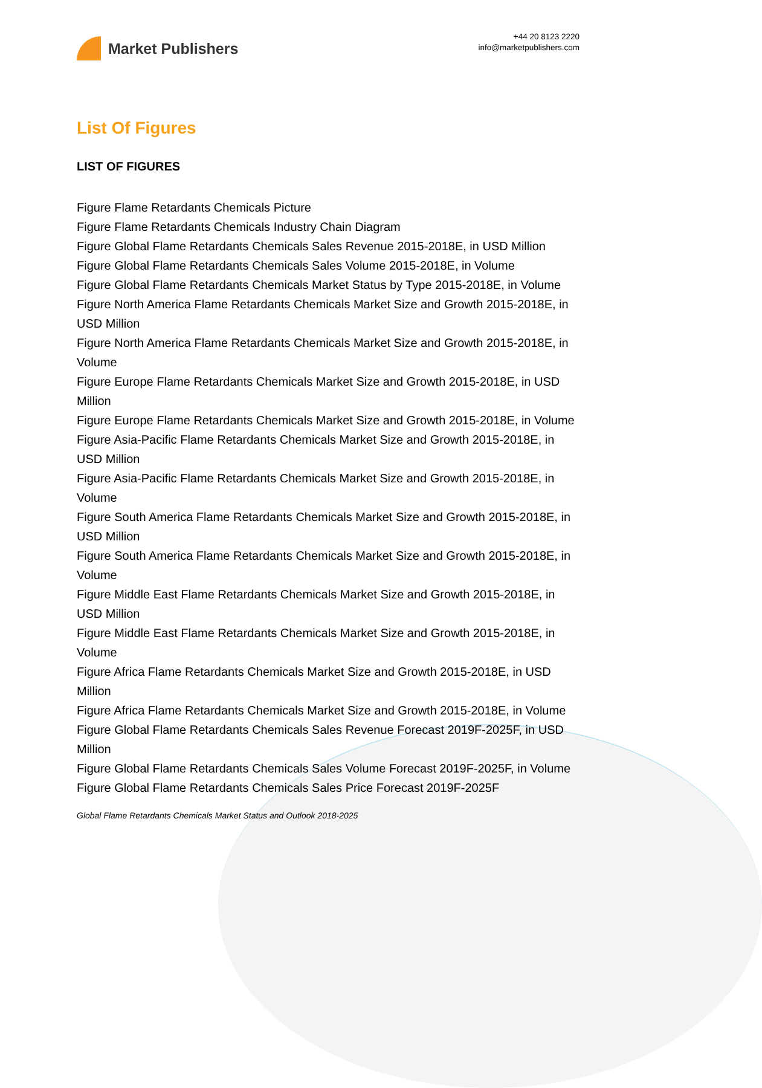Market Publishers
+44 20 8123 2220
info@marketpublishers.com
List Of Figures
LIST OF FIGURES
Figure Flame Retardants Chemicals Picture
Figure Flame Retardants Chemicals Industry Chain Diagram
Figure Global Flame Retardants Chemicals Sales Revenue 2015-2018E, in USD Million
Figure Global Flame Retardants Chemicals Sales Volume 2015-2018E, in Volume
Figure Global Flame Retardants Chemicals Market Status by Type 2015-2018E, in Volume
Figure North America Flame Retardants Chemicals Market Size and Growth 2015-2018E, in USD Million
Figure North America Flame Retardants Chemicals Market Size and Growth 2015-2018E, in Volume
Figure Europe Flame Retardants Chemicals Market Size and Growth 2015-2018E, in USD Million
Figure Europe Flame Retardants Chemicals Market Size and Growth 2015-2018E, in Volume
Figure Asia-Pacific Flame Retardants Chemicals Market Size and Growth 2015-2018E, in USD Million
Figure Asia-Pacific Flame Retardants Chemicals Market Size and Growth 2015-2018E, in Volume
Figure South America Flame Retardants Chemicals Market Size and Growth 2015-2018E, in USD Million
Figure South America Flame Retardants Chemicals Market Size and Growth 2015-2018E, in Volume
Figure Middle East Flame Retardants Chemicals Market Size and Growth 2015-2018E, in USD Million
Figure Middle East Flame Retardants Chemicals Market Size and Growth 2015-2018E, in Volume
Figure Africa Flame Retardants Chemicals Market Size and Growth 2015-2018E, in USD Million
Figure Africa Flame Retardants Chemicals Market Size and Growth 2015-2018E, in Volume
Figure Global Flame Retardants Chemicals Sales Revenue Forecast 2019F-2025F, in USD Million
Figure Global Flame Retardants Chemicals Sales Volume Forecast 2019F-2025F, in Volume
Figure Global Flame Retardants Chemicals Sales Price Forecast 2019F-2025F
Global Flame Retardants Chemicals Market Status and Outlook 2018-2025